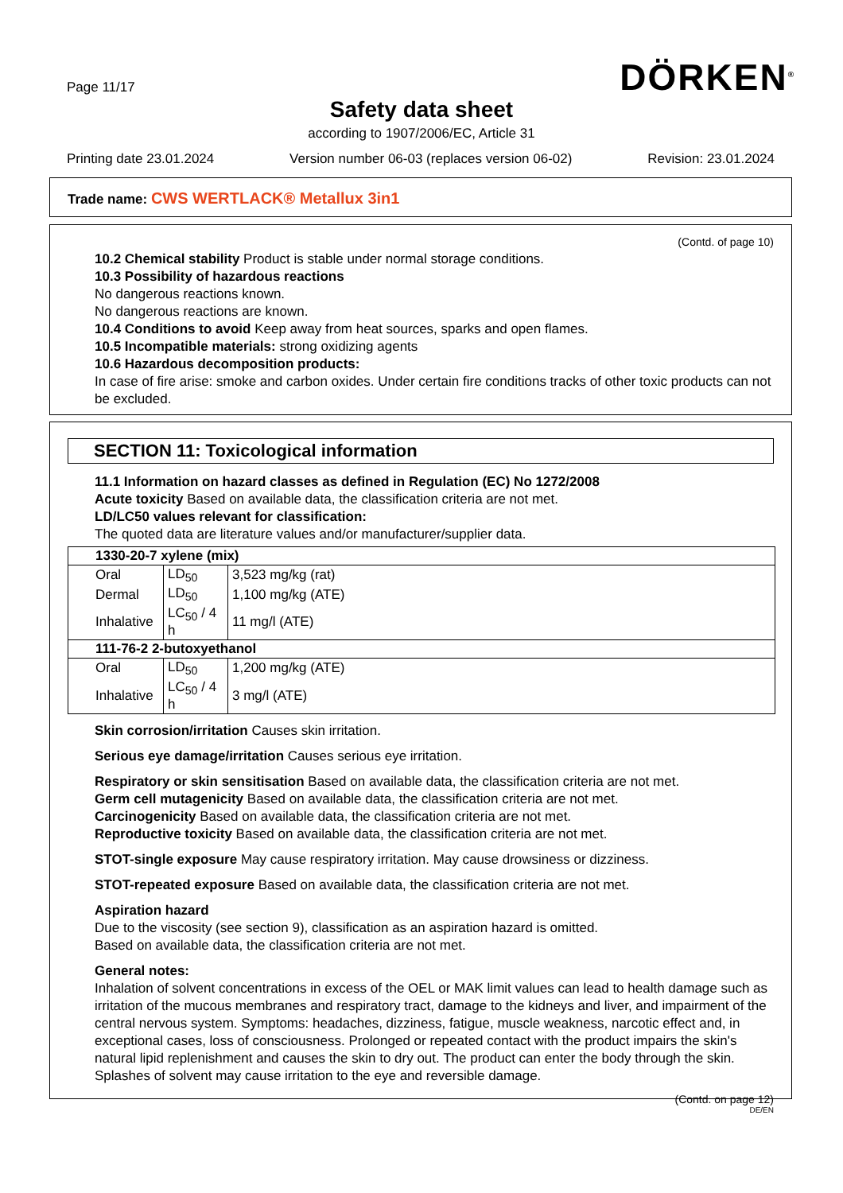DÖRKEN<sup>®</sup> Page 11/17
Safety data sheet
according to 1907/2006/EC, Article 31
Printing date 23.01.2024 Version number 06-03 (replaces version 06-02) Revision: 23.01.2024
Trade name: CWS WERTLACK® Metallux 3in1
(Contd. of page 10)
10.2 Chemical stability Product is stable under normal storage conditions.
10.3 Possibility of hazardous reactions
No dangerous reactions known.
No dangerous reactions are known.
10.4 Conditions to avoid Keep away from heat sources, sparks and open flames.
10.5 Incompatible materials: strong oxidizing agents
10.6 Hazardous decomposition products:
In case of fire arise: smoke and carbon oxides. Under certain fire conditions tracks of other toxic products can not be excluded.
SECTION 11: Toxicological information
11.1 Information on hazard classes as defined in Regulation (EC) No 1272/2008
Acute toxicity Based on available data, the classification criteria are not met.
LD/LC50 values relevant for classification:
The quoted data are literature values and/or manufacturer/supplier data.
| 1330-20-7 xylene (mix) | | |
| Oral | LD<sub>50</sub> | 3,523 mg/kg (rat) |
| Dermal | LD<sub>50</sub> | 1,100 mg/kg (ATE) |
| Inhalative | LC<sub>50</sub> / 4 h | 11 mg/l (ATE) |
| 111-76-2 2-butoxyethanol | | |
| Oral | LD<sub>50</sub> | 1,200 mg/kg (ATE) |
| Inhalative | LC<sub>50</sub> / 4 h | 3 mg/l (ATE) |
Skin corrosion/irritation Causes skin irritation.
Serious eye damage/irritation Causes serious eye irritation.
Respiratory or skin sensitisation Based on available data, the classification criteria are not met.
Germ cell mutagenicity Based on available data, the classification criteria are not met.
Carcinogenicity Based on available data, the classification criteria are not met.
Reproductive toxicity Based on available data, the classification criteria are not met.
STOT-single exposure May cause respiratory irritation. May cause drowsiness or dizziness.
STOT-repeated exposure Based on available data, the classification criteria are not met.
Aspiration hazard
Due to the viscosity (see section 9), classification as an aspiration hazard is omitted.
Based on available data, the classification criteria are not met.
General notes:
Inhalation of solvent concentrations in excess of the OEL or MAK limit values can lead to health damage such as irritation of the mucous membranes and respiratory tract, damage to the kidneys and liver, and impairment of the central nervous system. Symptoms: headaches, dizziness, fatigue, muscle weakness, narcotic effect and, in exceptional cases, loss of consciousness. Prolonged or repeated contact with the product impairs the skin's natural lipid replenishment and causes the skin to dry out. The product can enter the body through the skin. Splashes of solvent may cause irritation to the eye and reversible damage.
(Contd. on page 12)
DE/EN